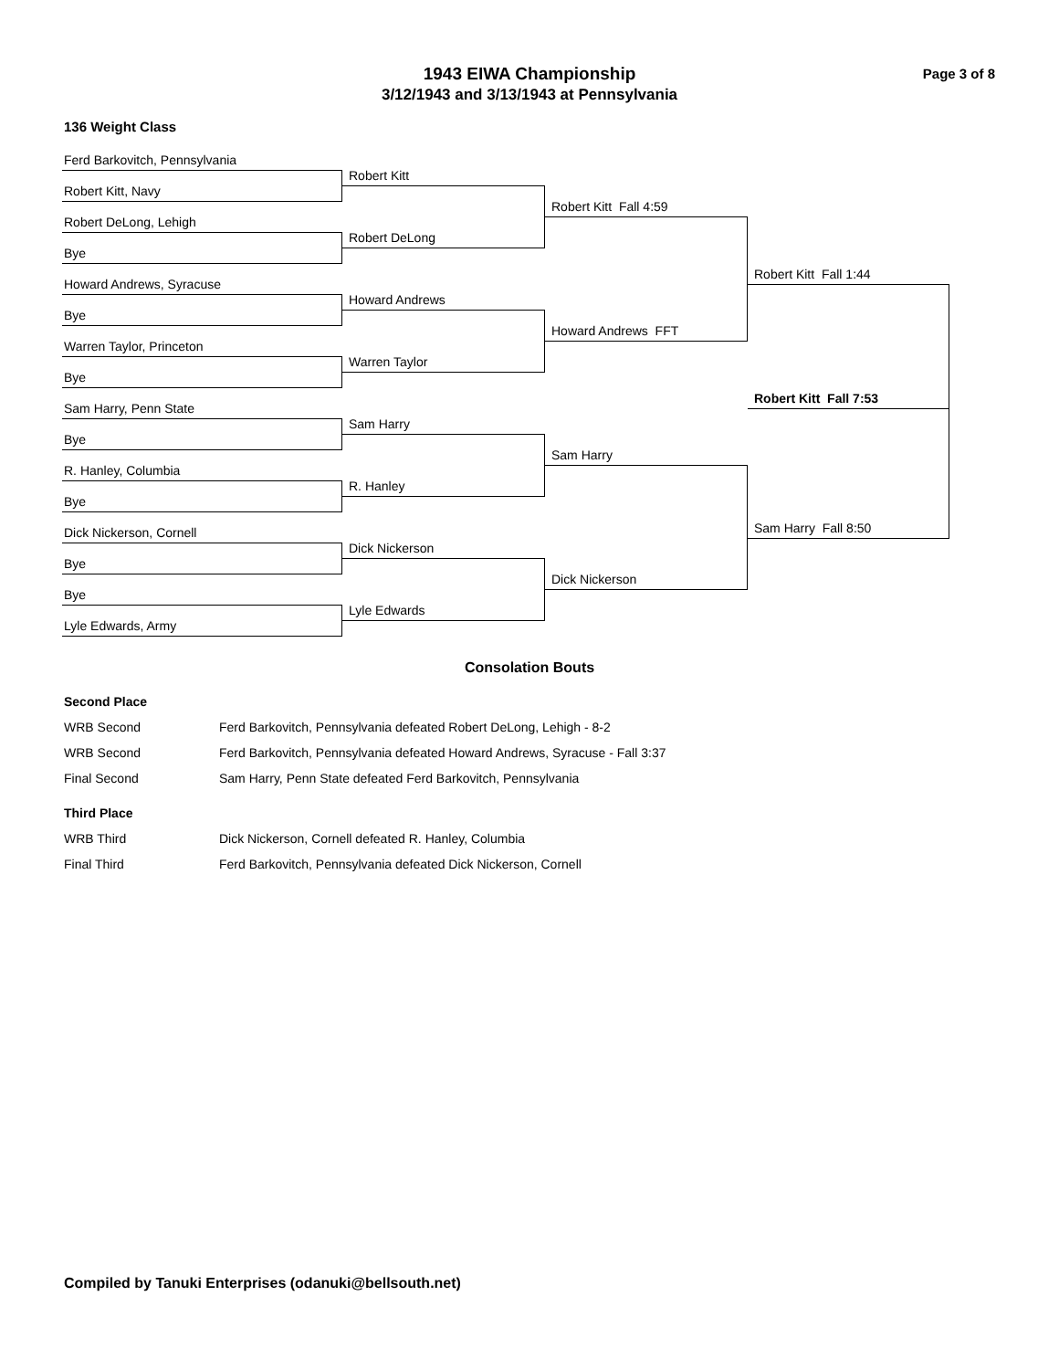Page 3 of 8
1943 EIWA Championship
3/12/1943 and 3/13/1943 at Pennsylvania
136 Weight Class
Ferd Barkovitch, Pennsylvania
Robert Kitt, Navy
Robert DeLong, Lehigh
Bye
Howard Andrews, Syracuse
Bye
Warren Taylor, Princeton
Bye
Sam Harry, Penn State
Bye
R. Hanley, Columbia
Bye
Dick Nickerson, Cornell
Bye
Bye
Lyle Edwards, Army
Robert Kitt
Robert DeLong
Howard Andrews
Warren Taylor
Sam Harry
R. Hanley
Dick Nickerson
Lyle Edwards
Robert Kitt Fall 4:59
Howard Andrews FFT
Sam Harry
Dick Nickerson
Robert Kitt Fall 1:44
Robert Kitt Fall 7:53
Sam Harry Fall 8:50
Consolation Bouts
Second Place
| WRB Second | Ferd Barkovitch, Pennsylvania defeated Robert DeLong, Lehigh - 8-2 |
| WRB Second | Ferd Barkovitch, Pennsylvania defeated Howard Andrews, Syracuse - Fall 3:37 |
| Final Second | Sam Harry, Penn State defeated Ferd Barkovitch, Pennsylvania |
Third Place
| WRB Third | Dick Nickerson, Cornell defeated R. Hanley, Columbia |
| Final Third | Ferd Barkovitch, Pennsylvania defeated Dick Nickerson, Cornell |
Compiled by Tanuki Enterprises (odanuki@bellsouth.net)